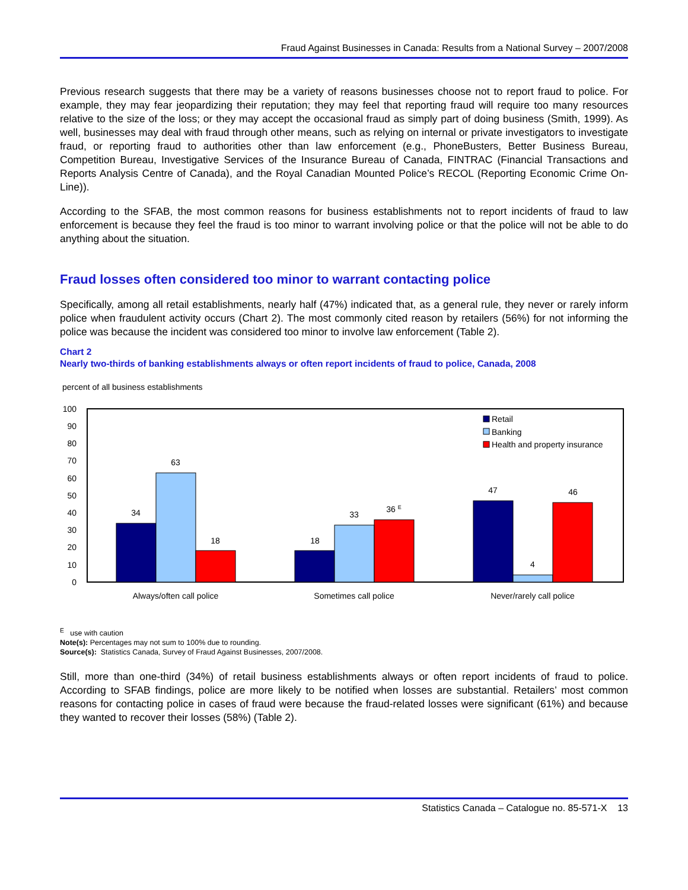Fraud Against Businesses in Canada: Results from a National Survey – 2007/2008
Previous research suggests that there may be a variety of reasons businesses choose not to report fraud to police. For example, they may fear jeopardizing their reputation; they may feel that reporting fraud will require too many resources relative to the size of the loss; or they may accept the occasional fraud as simply part of doing business (Smith, 1999). As well, businesses may deal with fraud through other means, such as relying on internal or private investigators to investigate fraud, or reporting fraud to authorities other than law enforcement (e.g., PhoneBusters, Better Business Bureau, Competition Bureau, Investigative Services of the Insurance Bureau of Canada, FINTRAC (Financial Transactions and Reports Analysis Centre of Canada), and the Royal Canadian Mounted Police’s RECOL (Reporting Economic Crime On-Line)).
According to the SFAB, the most common reasons for business establishments not to report incidents of fraud to law enforcement is because they feel the fraud is too minor to warrant involving police or that the police will not be able to do anything about the situation.
Fraud losses often considered too minor to warrant contacting police
Specifically, among all retail establishments, nearly half (47%) indicated that, as a general rule, they never or rarely inform police when fraudulent activity occurs (Chart 2). The most commonly cited reason by retailers (56%) for not informing the police was because the incident was considered too minor to involve law enforcement (Table 2).
Chart 2
Nearly two-thirds of banking establishments always or often report incidents of fraud to police, Canada, 2008
percent of all business establishments
100
90
80
70
60
50
40
30
20
10
0
34
63
18
18
33
36 E
47
4
46
Always/often call police
Sometimes call police
Never/rarely call police
Retail
Banking
Health and property insurance
<sup>E</sup> use with caution
Note(s): Percentages may not sum to 100% due to rounding.
Source(s): Statistics Canada, Survey of Fraud Against Businesses, 2007/2008.
Still, more than one-third (34%) of retail business establishments always or often report incidents of fraud to police. According to SFAB findings, police are more likely to be notified when losses are substantial. Retailers’ most common reasons for contacting police in cases of fraud were because the fraud-related losses were significant (61%) and because they wanted to recover their losses (58%) (Table 2).
Statistics Canada – Catalogue no. 85-571-X 13